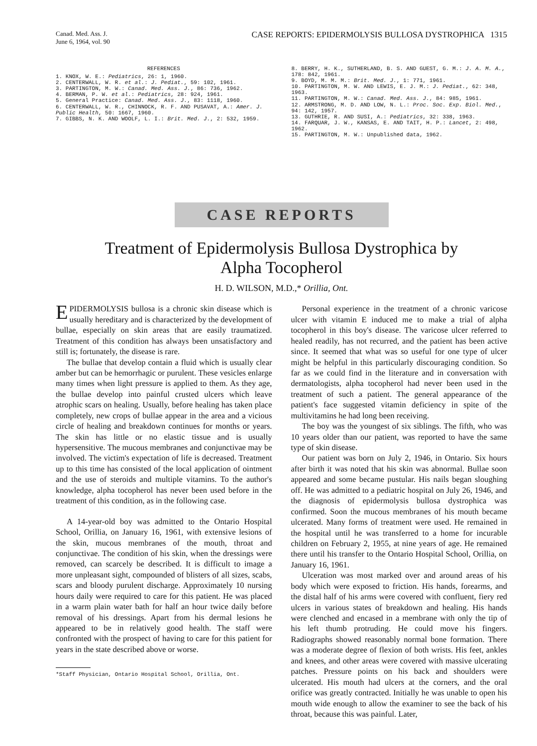Canad. Med. Ass. J.
June 6, 1964, vol. 90
CASE REPORTS: EPIDERMOLYSIS BULLOSA DYSTROPHICA 1315
REFERENCES
1. KNOX, W. E.: Pediatrics, 26: 1, 1960.
2. CENTERWALL, W. R. et al.: J. Pediat., 59: 102, 1961.
3. PARTINGTON, M. W.: Canad. Med. Ass. J., 86: 736, 1962.
4. BERMAN, P. W. et al.: Pediatrics, 28: 924, 1961.
5. General Practice: Canad. Med. Ass. J., 83: 1118, 1960.
6. CENTERWALL, W. R., CHINNOCK, R. F. AND PUSAVAT, A.: Amer. J. Public Health, 50: 1667, 1960.
7. GIBBS, N. K. AND WOOLF, L. I.: Brit. Med. J., 2: 532, 1959.
8. BERRY, H. K., SUTHERLAND, B. S. AND GUEST, G. M.: J. A. M. A., 178: 842, 1961.
9. BOYD, M. M. M.: Brit. Med. J., 1: 771, 1961.
10. PARTINGTON, M. W. AND LEWIS, E. J. M.: J. Pediat., 62: 348, 1963.
11. PARTINGTON, M. W.: Canad. Med. Ass. J., 84: 985, 1961.
12. ARMSTRONG, M. D. AND LOW, N. L.: Proc. Soc. Exp. Biol. Med., 94: 142, 1957.
13. GUTHRIE, R. AND SUSI, A.: Pediatrics, 32: 338, 1963.
14. FARQUAR, J. W., KANSAS, E. AND TAIT, H. P.: Lancet, 2: 498, 1962.
15. PARTINGTON, M. W.: Unpublished data, 1962.
CASE REPORTS
Treatment of Epidermolysis Bullosa Dystrophica by
Alpha Tocopherol
H. D. WILSON, M.D.,* Orillia, Ont.
EPIDERMOLYSIS bullosa is a chronic skin disease which is usually hereditary and is characterized by the development of bullae, especially on skin areas that are easily traumatized. Treatment of this condition has always been unsatisfactory and still is; fortunately, the disease is rare.
The bullae that develop contain a fluid which is usually clear amber but can be hemorrhagic or purulent. These vesicles enlarge many times when light pressure is applied to them. As they age, the bullae develop into painful crusted ulcers which leave atrophic scars on healing. Usually, before healing has taken place completely, new crops of bullae appear in the area and a vicious circle of healing and breakdown continues for months or years. The skin has little or no elastic tissue and is usually hypersensitive. The mucous membranes and conjunctivae may be involved. The victim's expectation of life is decreased. Treatment up to this time has consisted of the local application of ointment and the use of steroids and multiple vitamins. To the author's knowledge, alpha tocopherol has never been used before in the treatment of this condition, as in the following case.
A 14-year-old boy was admitted to the Ontario Hospital School, Orillia, on January 16, 1961, with extensive lesions of the skin, mucous membranes of the mouth, throat and conjunctivae. The condition of his skin, when the dressings were removed, can scarcely be described. It is difficult to image a more unpleasant sight, compounded of blisters of all sizes, scabs, scars and bloody purulent discharge. Approximately 10 nursing hours daily were required to care for this patient. He was placed in a warm plain water bath for half an hour twice daily before removal of his dressings. Apart from his dermal lesions he appeared to be in relatively good health. The staff were confronted with the prospect of having to care for this patient for years in the state described above or worse.
*Staff Physician, Ontario Hospital School, Orillia, Ont.
Personal experience in the treatment of a chronic varicose ulcer with vitamin E induced me to make a trial of alpha tocopherol in this boy's disease. The varicose ulcer referred to healed readily, has not recurred, and the patient has been active since. It seemed that what was so useful for one type of ulcer might be helpful in this particularly discouraging condition. So far as we could find in the literature and in conversation with dermatologists, alpha tocopherol had never been used in the treatment of such a patient. The general appearance of the patient's face suggested vitamin deficiency in spite of the multivitamins he had long been receiving.
The boy was the youngest of six siblings. The fifth, who was 10 years older than our patient, was reported to have the same type of skin disease.
Our patient was born on July 2, 1946, in Ontario. Six hours after birth it was noted that his skin was abnormal. Bullae soon appeared and some became pustular. His nails began sloughing off. He was admitted to a pediatric hospital on July 26, 1946, and the diagnosis of epidermolysis bullosa dystrophica was confirmed. Soon the mucous membranes of his mouth became ulcerated. Many forms of treatment were used. He remained in the hospital until he was transferred to a home for incurable children on February 2, 1955, at nine years of age. He remained there until his transfer to the Ontario Hospital School, Orillia, on January 16, 1961.
Ulceration was most marked over and around areas of his body which were exposed to friction. His hands, forearms, and the distal half of his arms were covered with confluent, fiery red ulcers in various states of breakdown and healing. His hands were clenched and encased in a membrane with only the tip of his left thumb protruding. He could move his fingers. Radiographs showed reasonably normal bone formation. There was a moderate degree of flexion of both wrists. His feet, ankles and knees, and other areas were covered with massive ulcerating patches. Pressure points on his back and shoulders were ulcerated. His mouth had ulcers at the corners, and the oral orifice was greatly contracted. Initially he was unable to open his mouth wide enough to allow the examiner to see the back of his throat, because this was painful. Later,